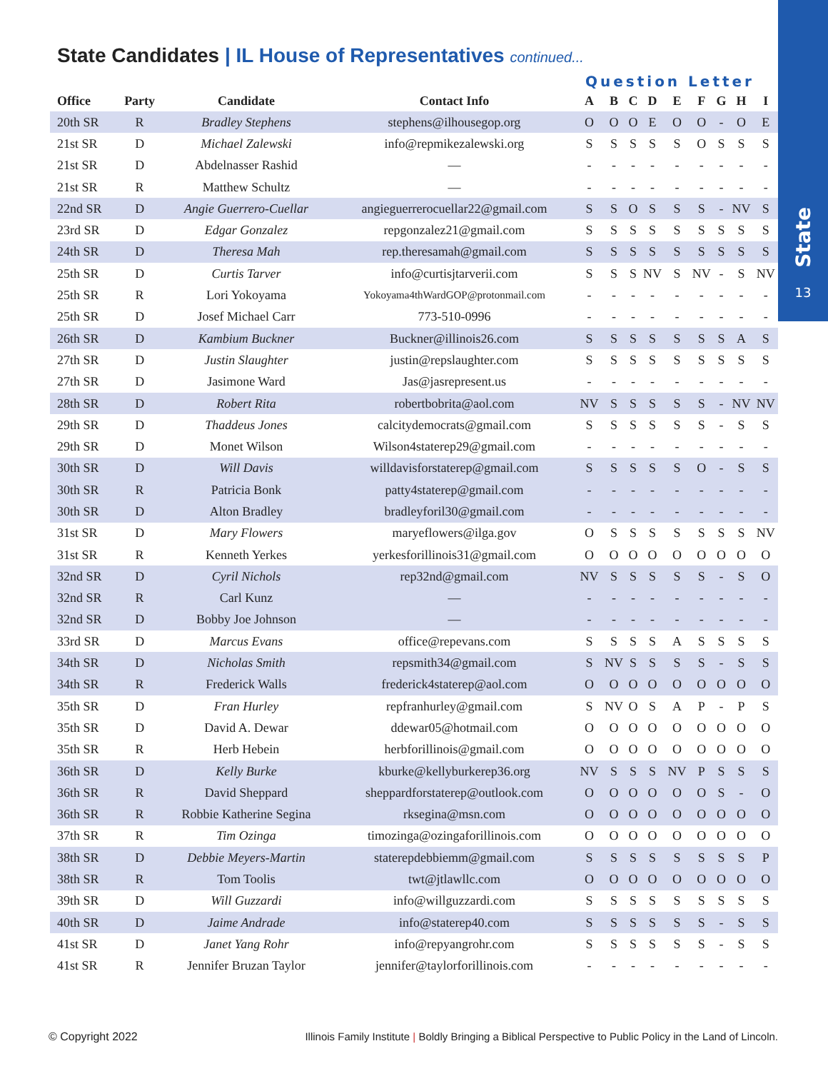State
13
State Candidates | IL House of Representatives continued...
Question Letter
| Office | Party | Candidate | Contact Info | A | B | C | D | E | F | G | H | I |
| --- | --- | --- | --- | --- | --- | --- | --- | --- | --- | --- | --- | --- |
| 20th SR | R | Bradley Stephens | stephens@ilhousegop.org | O | O | O | E | O | O | - | O | E |
| 21st SR | D | Michael Zalewski | info@repmikezalewski.org | S | S | S | S | S | O | S | S | S |
| 21st SR | D | Abdelnasser Rashid | — | - | - | - | - | - | - | - | - | - |
| 21st SR | R | Matthew Schultz | — | - | - | - | - | - | - | - | - | - |
| 22nd SR | D | Angie Guerrero-Cuellar | angieguerrerocuellar22@gmail.com | S | S | O | S | S | S | - | NV | S |
| 23rd SR | D | Edgar Gonzalez | repgonzalez21@gmail.com | S | S | S | S | S | S | S | S | S |
| 24th SR | D | Theresa Mah | rep.theresamah@gmail.com | S | S | S | S | S | S | S | S | S |
| 25th SR | D | Curtis Tarver | info@curtisjtarverii.com | S | S | S | NV | S | NV | - | S | NV |
| 25th SR | R | Lori Yokoyama | Yokoyama4thWardGOP@protonmail.com | - | - | - | - | - | - | - | - | - |
| 25th SR | D | Josef Michael Carr | 773-510-0996 | - | - | - | - | - | - | - | - | - |
| 26th SR | D | Kambium Buckner | Buckner@illinois26.com | S | S | S | S | S | S | S | A | S |
| 27th SR | D | Justin Slaughter | justin@repslaughter.com | S | S | S | S | S | S | S | S | S |
| 27th SR | D | Jasimone Ward | Jas@jasrepresent.us | - | - | - | - | - | - | - | - | - |
| 28th SR | D | Robert Rita | robertbobrita@aol.com | NV | S | S | S | S | S | - | NV | NV |
| 29th SR | D | Thaddeus Jones | calcitydemocrats@gmail.com | S | S | S | S | S | S | - | S | S |
| 29th SR | D | Monet Wilson | Wilson4staterep29@gmail.com | - | - | - | - | - | - | - | - | - |
| 30th SR | D | Will Davis | willdavisforstaterep@gmail.com | S | S | S | S | S | O | - | S | S |
| 30th SR | R | Patricia Bonk | patty4staterep@gmail.com | - | - | - | - | - | - | - | - | - |
| 30th SR | D | Alton Bradley | bradleyforil30@gmail.com | - | - | - | - | - | - | - | - | - |
| 31st SR | D | Mary Flowers | maryeflowers@ilga.gov | O | S | S | S | S | S | S | S | NV |
| 31st SR | R | Kenneth Yerkes | yerkesforillinois31@gmail.com | O | O | O | O | O | O | O | O | O |
| 32nd SR | D | Cyril Nichols | rep32nd@gmail.com | NV | S | S | S | S | S | - | S | O |
| 32nd SR | R | Carl Kunz | — | - | - | - | - | - | - | - | - | - |
| 32nd SR | D | Bobby Joe Johnson | — | - | - | - | - | - | - | - | - | - |
| 33rd SR | D | Marcus Evans | office@repevans.com | S | S | S | S | A | S | S | S | S |
| 34th SR | D | Nicholas Smith | repsmith34@gmail.com | S | NV | S | S | S | S | - | S | S |
| 34th SR | R | Frederick Walls | frederick4staterep@aol.com | O | O | O | O | O | O | O | O | O |
| 35th SR | D | Fran Hurley | repfranhurley@gmail.com | S | NV | O | S | A | P | - | P | S |
| 35th SR | D | David A. Dewar | ddewar05@hotmail.com | O | O | O | O | O | O | O | O | O |
| 35th SR | R | Herb Hebein | herbforillinois@gmail.com | O | O | O | O | O | O | O | O | O |
| 36th SR | D | Kelly Burke | kburke@kellyburkerep36.org | NV | S | S | S | NV | P | S | S | S |
| 36th SR | R | David Sheppard | sheppardforstaterep@outlook.com | O | O | O | O | O | O | S | - | O |
| 36th SR | R | Robbie Katherine Segina | rksegina@msn.com | O | O | O | O | O | O | O | O | O |
| 37th SR | R | Tim Ozinga | timozinga@ozingaforillinois.com | O | O | O | O | O | O | O | O | O |
| 38th SR | D | Debbie Meyers-Martin | staterepdebbiemm@gmail.com | S | S | S | S | S | S | S | S | P |
| 38th SR | R | Tom Toolis | twt@jtlawllc.com | O | O | O | O | O | O | O | O | O |
| 39th SR | D | Will Guzzardi | info@willguzzardi.com | S | S | S | S | S | S | S | S | S |
| 40th SR | D | Jaime Andrade | info@staterep40.com | S | S | S | S | S | S | - | S | S |
| 41st SR | D | Janet Yang Rohr | info@repyangrohr.com | S | S | S | S | S | S | - | S | S |
| 41st SR | R | Jennifer Bruzan Taylor | jennifer@taylorforillinois.com | - | - | - | - | - | - | - | - | - |
© Copyright 2022 Illinois Family Institute | Boldly Bringing a Biblical Perspective to Public Policy in the Land of Lincoln.